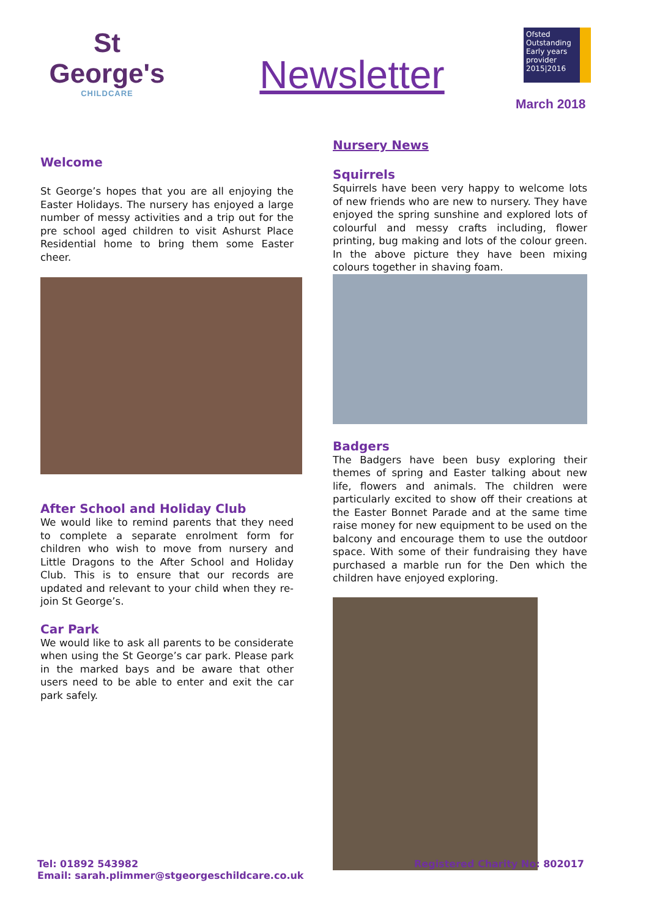St George's
CHILDCARE
Newsletter
Ofsted
Outstanding
Early years provider
2015|2016
March 2018
Welcome
St George’s hopes that you are all enjoying the Easter Holidays. The nursery has enjoyed a large number of messy activities and a trip out for the pre school aged children to visit Ashurst Place Residential home to bring them some Easter cheer.
After School and Holiday Club
We would like to remind parents that they need to complete a separate enrolment form for children who wish to move from nursery and Little Dragons to the After School and Holiday Club. This is to ensure that our records are updated and relevant to your child when they re-join St George’s.
Car Park
We would like to ask all parents to be considerate when using the St George’s car park. Please park in the marked bays and be aware that other users need to be able to enter and exit the car park safely.
Nursery News
Squirrels
Squirrels have been very happy to welcome lots of new friends who are new to nursery. They have enjoyed the spring sunshine and explored lots of colourful and messy crafts including, flower printing, bug making and lots of the colour green. In the above picture they have been mixing colours together in shaving foam.
Badgers
The Badgers have been busy exploring their themes of spring and Easter talking about new life, flowers and animals. The children were particularly excited to show off their creations at the Easter Bonnet Parade and at the same time raise money for new equipment to be used on the balcony and encourage them to use the outdoor space. With some of their fundraising they have purchased a marble run for the Den which the children have enjoyed exploring.
Tel: 01892 543982
Email: sarah.plimmer@stgeorgeschildcare.co.uk
Registered Charity No: 802017